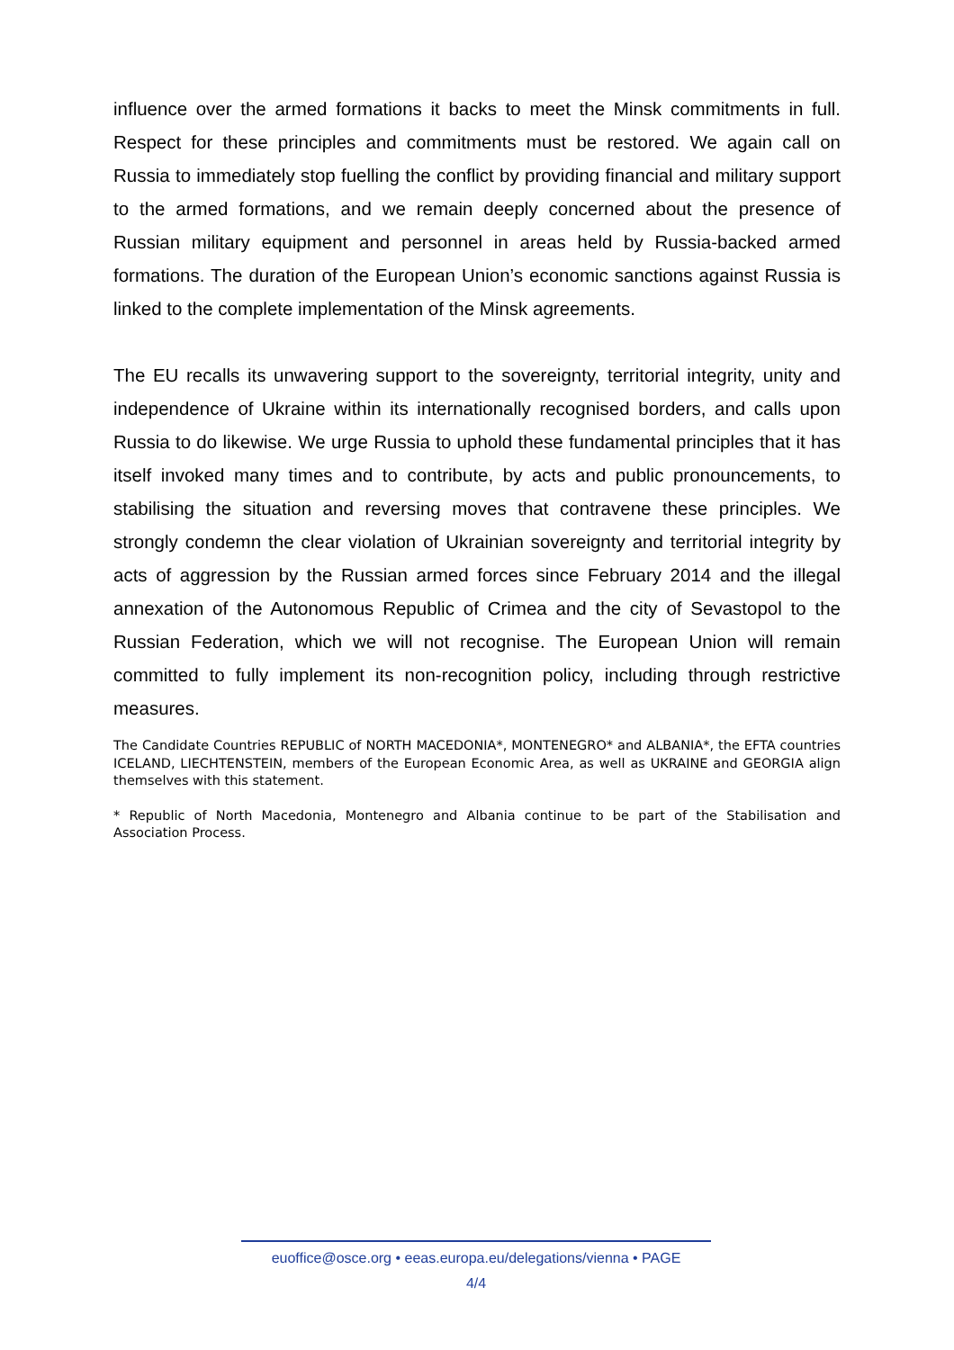influence over the armed formations it backs to meet the Minsk commitments in full. Respect for these principles and commitments must be restored. We again call on Russia to immediately stop fuelling the conflict by providing financial and military support to the armed formations, and we remain deeply concerned about the presence of Russian military equipment and personnel in areas held by Russia-backed armed formations. The duration of the European Union’s economic sanctions against Russia is linked to the complete implementation of the Minsk agreements.
The EU recalls its unwavering support to the sovereignty, territorial integrity, unity and independence of Ukraine within its internationally recognised borders, and calls upon Russia to do likewise. We urge Russia to uphold these fundamental principles that it has itself invoked many times and to contribute, by acts and public pronouncements, to stabilising the situation and reversing moves that contravene these principles. We strongly condemn the clear violation of Ukrainian sovereignty and territorial integrity by acts of aggression by the Russian armed forces since February 2014 and the illegal annexation of the Autonomous Republic of Crimea and the city of Sevastopol to the Russian Federation, which we will not recognise. The European Union will remain committed to fully implement its non-recognition policy, including through restrictive measures.
The Candidate Countries REPUBLIC of NORTH MACEDONIA*, MONTENEGRO* and ALBANIA*, the EFTA countries ICELAND, LIECHTENSTEIN, members of the European Economic Area, as well as UKRAINE and GEORGIA align themselves with this statement.
* Republic of North Macedonia, Montenegro and Albania continue to be part of the Stabilisation and Association Process.
euoffice@osce.org • eeas.europa.eu/delegations/vienna • PAGE
4/4